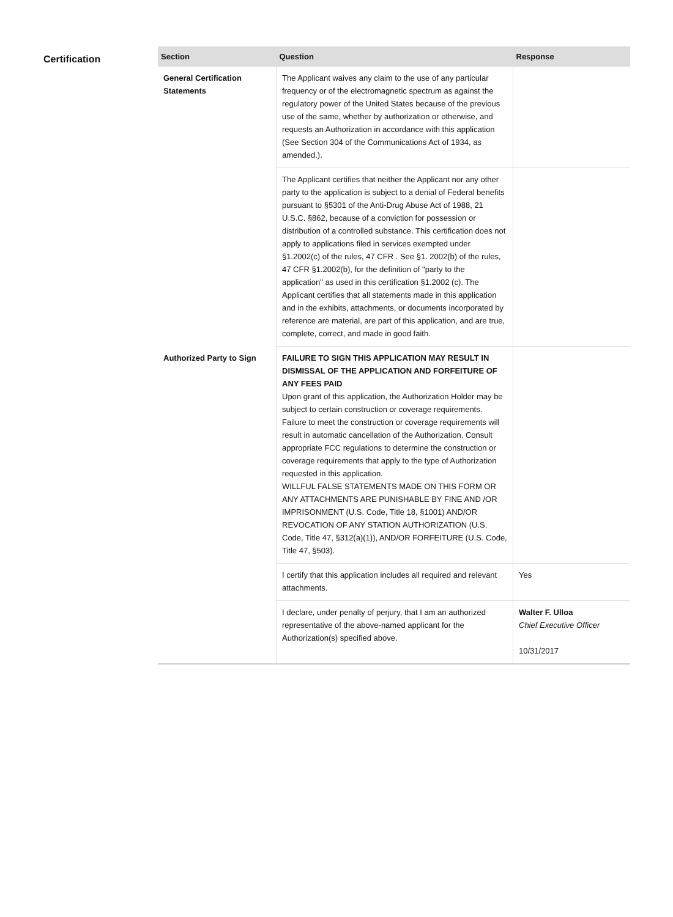Certification
| Section | Question | Response |
| --- | --- | --- |
| General Certification Statements | The Applicant waives any claim to the use of any particular frequency or of the electromagnetic spectrum as against the regulatory power of the United States because of the previous use of the same, whether by authorization or otherwise, and requests an Authorization in accordance with this application (See Section 304 of the Communications Act of 1934, as amended.). | |
| | The Applicant certifies that neither the Applicant nor any other party to the application is subject to a denial of Federal benefits pursuant to §5301 of the Anti-Drug Abuse Act of 1988, 21 U.S.C. §862, because of a conviction for possession or distribution of a controlled substance. This certification does not apply to applications filed in services exempted under §1.2002(c) of the rules, 47 CFR . See §1. 2002(b) of the rules, 47 CFR §1.2002(b), for the definition of "party to the application" as used in this certification §1.2002 (c). The Applicant certifies that all statements made in this application and in the exhibits, attachments, or documents incorporated by reference are material, are part of this application, and are true, complete, correct, and made in good faith. | |
| Authorized Party to Sign | FAILURE TO SIGN THIS APPLICATION MAY RESULT IN DISMISSAL OF THE APPLICATION AND FORFEITURE OF ANY FEES PAID Upon grant of this application, the Authorization Holder may be subject to certain construction or coverage requirements. Failure to meet the construction or coverage requirements will result in automatic cancellation of the Authorization. Consult appropriate FCC regulations to determine the construction or coverage requirements that apply to the type of Authorization requested in this application. WILLFUL FALSE STATEMENTS MADE ON THIS FORM OR ANY ATTACHMENTS ARE PUNISHABLE BY FINE AND /OR IMPRISONMENT (U.S. Code, Title 18, §1001) AND/OR REVOCATION OF ANY STATION AUTHORIZATION (U.S. Code, Title 47, §312(a)(1)), AND/OR FORFEITURE (U.S. Code, Title 47, §503). | |
| | I certify that this application includes all required and relevant attachments. | Yes |
| | I declare, under penalty of perjury, that I am an authorized representative of the above-named applicant for the Authorization(s) specified above. | Walter F. Ulloa Chief Executive Officer 10/31/2017 |